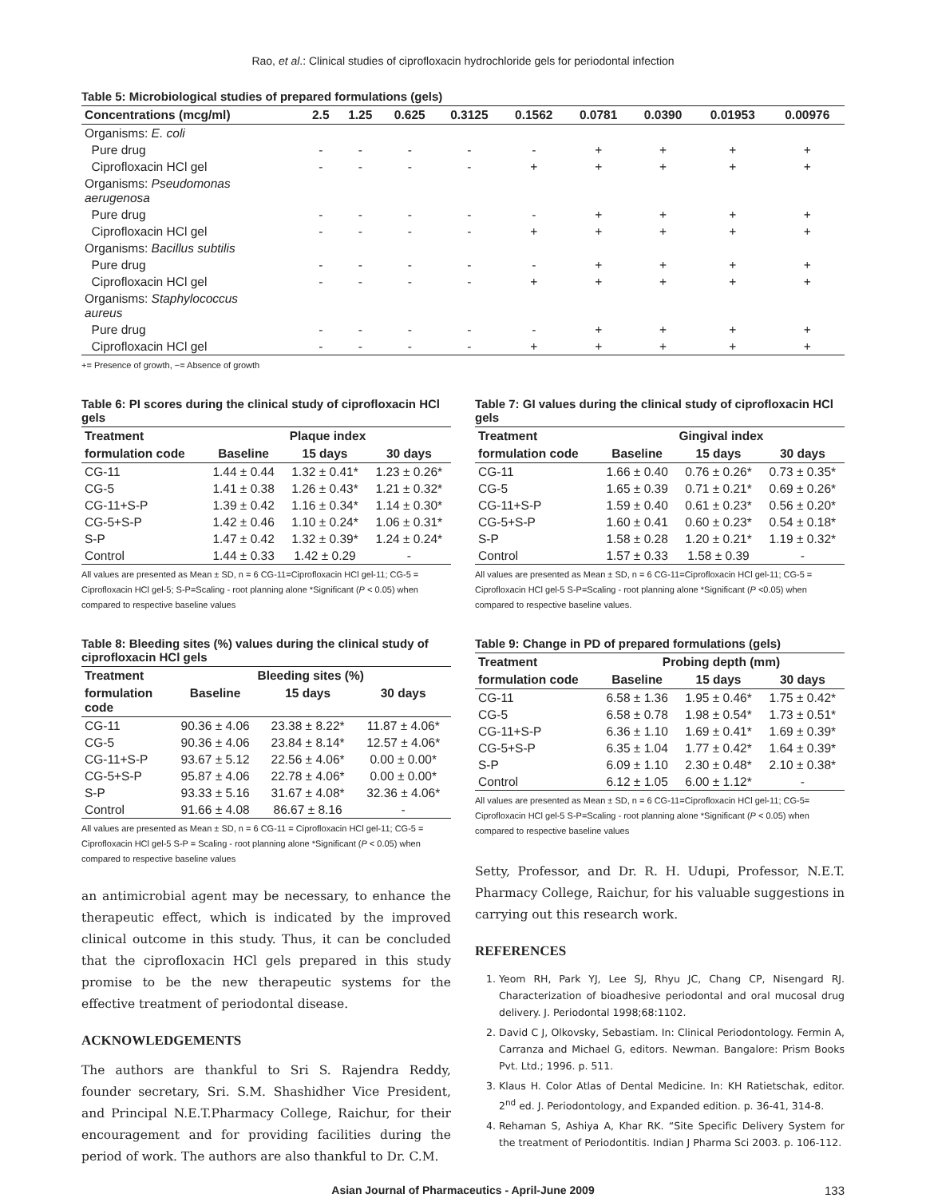Rao, et al.: Clinical studies of ciprofloxacin hydrochloride gels for periodontal infection
Table 5: Microbiological studies of prepared formulations (gels)
| Concentrations (mcg/ml) | 2.5 | 1.25 | 0.625 | 0.3125 | 0.1562 | 0.0781 | 0.0390 | 0.01953 | 0.00976 |
| --- | --- | --- | --- | --- | --- | --- | --- | --- | --- |
| Organisms: E. coli | | | | | | | | | |
| Pure drug | - | - | - | - | - | + | + | + | + |
| Ciprofloxacin HCl gel | - | - | - | - | + | + | + | + | + |
| Organisms: Pseudomonas aerugenosa | | | | | | | | | |
| Pure drug | - | - | - | - | - | + | + | + | + |
| Ciprofloxacin HCl gel | - | - | - | - | + | + | + | + | + |
| Organisms: Bacillus subtilis | | | | | | | | | |
| Pure drug | - | - | - | - | - | + | + | + | + |
| Ciprofloxacin HCl gel | - | - | - | - | + | + | + | + | + |
| Organisms: Staphylococcus aureus | | | | | | | | | |
| Pure drug | - | - | - | - | - | + | + | + | + |
| Ciprofloxacin HCl gel | - | - | - | - | + | + | + | + | + |
+= Presence of growth, −= Absence of growth
Table 6: PI scores during the clinical study of ciprofloxacin HCl gels
| Treatment | Plaque index | | |
| --- | --- | --- | --- |
| formulation code | Baseline | 15 days | 30 days |
| CG-11 | 1.44 ± 0.44 | 1.32 ± 0.41* | 1.23 ± 0.26* |
| CG-5 | 1.41 ± 0.38 | 1.26 ± 0.43* | 1.21 ± 0.32* |
| CG-11+S-P | 1.39 ± 0.42 | 1.16 ± 0.34* | 1.14 ± 0.30* |
| CG-5+S-P | 1.42 ± 0.46 | 1.10 ± 0.24* | 1.06 ± 0.31* |
| S-P | 1.47 ± 0.42 | 1.32 ± 0.39* | 1.24 ± 0.24* |
| Control | 1.44 ± 0.33 | 1.42 ± 0.29 | - |
All values are presented as Mean ± SD, n = 6 CG-11=Ciprofloxacin HCl gel-11; CG-5 = Ciprofloxacin HCl gel-5; S-P=Scaling - root planning alone *Significant (P < 0.05) when compared to respective baseline values
Table 8: Bleeding sites (%) values during the clinical study of ciprofloxacin HCl gels
| Treatment | Bleeding sites (%) | | |
| --- | --- | --- | --- |
| formulation code | Baseline | 15 days | 30 days |
| CG-11 | 90.36 ± 4.06 | 23.38 ± 8.22* | 11.87 ± 4.06* |
| CG-5 | 90.36 ± 4.06 | 23.84 ± 8.14* | 12.57 ± 4.06* |
| CG-11+S-P | 93.67 ± 5.12 | 22.56 ± 4.06* | 0.00 ± 0.00* |
| CG-5+S-P | 95.87 ± 4.06 | 22.78 ± 4.06* | 0.00 ± 0.00* |
| S-P | 93.33 ± 5.16 | 31.67 ± 4.08* | 32.36 ± 4.06* |
| Control | 91.66 ± 4.08 | 86.67 ± 8.16 | - |
All values are presented as Mean ± SD, n = 6 CG-11 = Ciprofloxacin HCl gel-11; CG-5 = Ciprofloxacin HCl gel-5 S-P = Scaling - root planning alone *Significant (P < 0.05) when compared to respective baseline values
an antimicrobial agent may be necessary, to enhance the therapeutic effect, which is indicated by the improved clinical outcome in this study. Thus, it can be concluded that the ciprofloxacin HCl gels prepared in this study promise to be the new therapeutic systems for the effective treatment of periodontal disease.
ACKNOWLEDGEMENTS
The authors are thankful to Sri S. Rajendra Reddy, founder secretary, Sri. S.M. Shashidher Vice President, and Principal N.E.T.Pharmacy College, Raichur, for their encouragement and for providing facilities during the period of work. The authors are also thankful to Dr. C.M.
Table 7: GI values during the clinical study of ciprofloxacin HCl gels
| Treatment | Gingival index | | |
| --- | --- | --- | --- |
| formulation code | Baseline | 15 days | 30 days |
| CG-11 | 1.66 ± 0.40 | 0.76 ± 0.26* | 0.73 ± 0.35* |
| CG-5 | 1.65 ± 0.39 | 0.71 ± 0.21* | 0.69 ± 0.26* |
| CG-11+S-P | 1.59 ± 0.40 | 0.61 ± 0.23* | 0.56 ± 0.20* |
| CG-5+S-P | 1.60 ± 0.41 | 0.60 ± 0.23* | 0.54 ± 0.18* |
| S-P | 1.58 ± 0.28 | 1.20 ± 0.21* | 1.19 ± 0.32* |
| Control | 1.57 ± 0.33 | 1.58 ± 0.39 | - |
All values are presented as Mean ± SD, n = 6 CG-11=Ciprofloxacin HCl gel-11; CG-5 = Ciprofloxacin HCl gel-5 S-P=Scaling - root planning alone *Significant (P <0.05) when compared to respective baseline values.
Table 9: Change in PD of prepared formulations (gels)
| Treatment | Probing depth (mm) | | |
| --- | --- | --- | --- |
| formulation code | Baseline | 15 days | 30 days |
| CG-11 | 6.58 ± 1.36 | 1.95 ± 0.46* | 1.75 ± 0.42* |
| CG-5 | 6.58 ± 0.78 | 1.98 ± 0.54* | 1.73 ± 0.51* |
| CG-11+S-P | 6.36 ± 1.10 | 1.69 ± 0.41* | 1.69 ± 0.39* |
| CG-5+S-P | 6.35 ± 1.04 | 1.77 ± 0.42* | 1.64 ± 0.39* |
| S-P | 6.09 ± 1.10 | 2.30 ± 0.48* | 2.10 ± 0.38* |
| Control | 6.12 ± 1.05 | 6.00 ± 1.12* | - |
All values are presented as Mean ± SD, n = 6 CG-11=Ciprofloxacin HCl gel-11; CG-5= Ciprofloxacin HCl gel-5 S-P=Scaling - root planning alone *Significant (P < 0.05) when compared to respective baseline values
Setty, Professor, and Dr. R. H. Udupi, Professor, N.E.T. Pharmacy College, Raichur, for his valuable suggestions in carrying out this research work.
REFERENCES
1. Yeom RH, Park YJ, Lee SJ, Rhyu JC, Chang CP, Nisengard RJ. Characterization of bioadhesive periodontal and oral mucosal drug delivery. J. Periodontal 1998;68:1102.
2. David C J, Olkovsky, Sebastiam. In: Clinical Periodontology. Fermin A, Carranza and Michael G, editors. Newman. Bangalore: Prism Books Pvt. Ltd.; 1996. p. 511.
3. Klaus H. Color Atlas of Dental Medicine. In: KH Ratietschak, editor. 2<sup>nd</sup> ed. J. Periodontology, and Expanded edition. p. 36-41, 314-8.
4. Rehaman S, Ashiya A, Khar RK. “Site Specific Delivery System for the treatment of Periodontitis. Indian J Pharma Sci 2003. p. 106-112.
Asian Journal of Pharmaceutics - April-June 2009 133